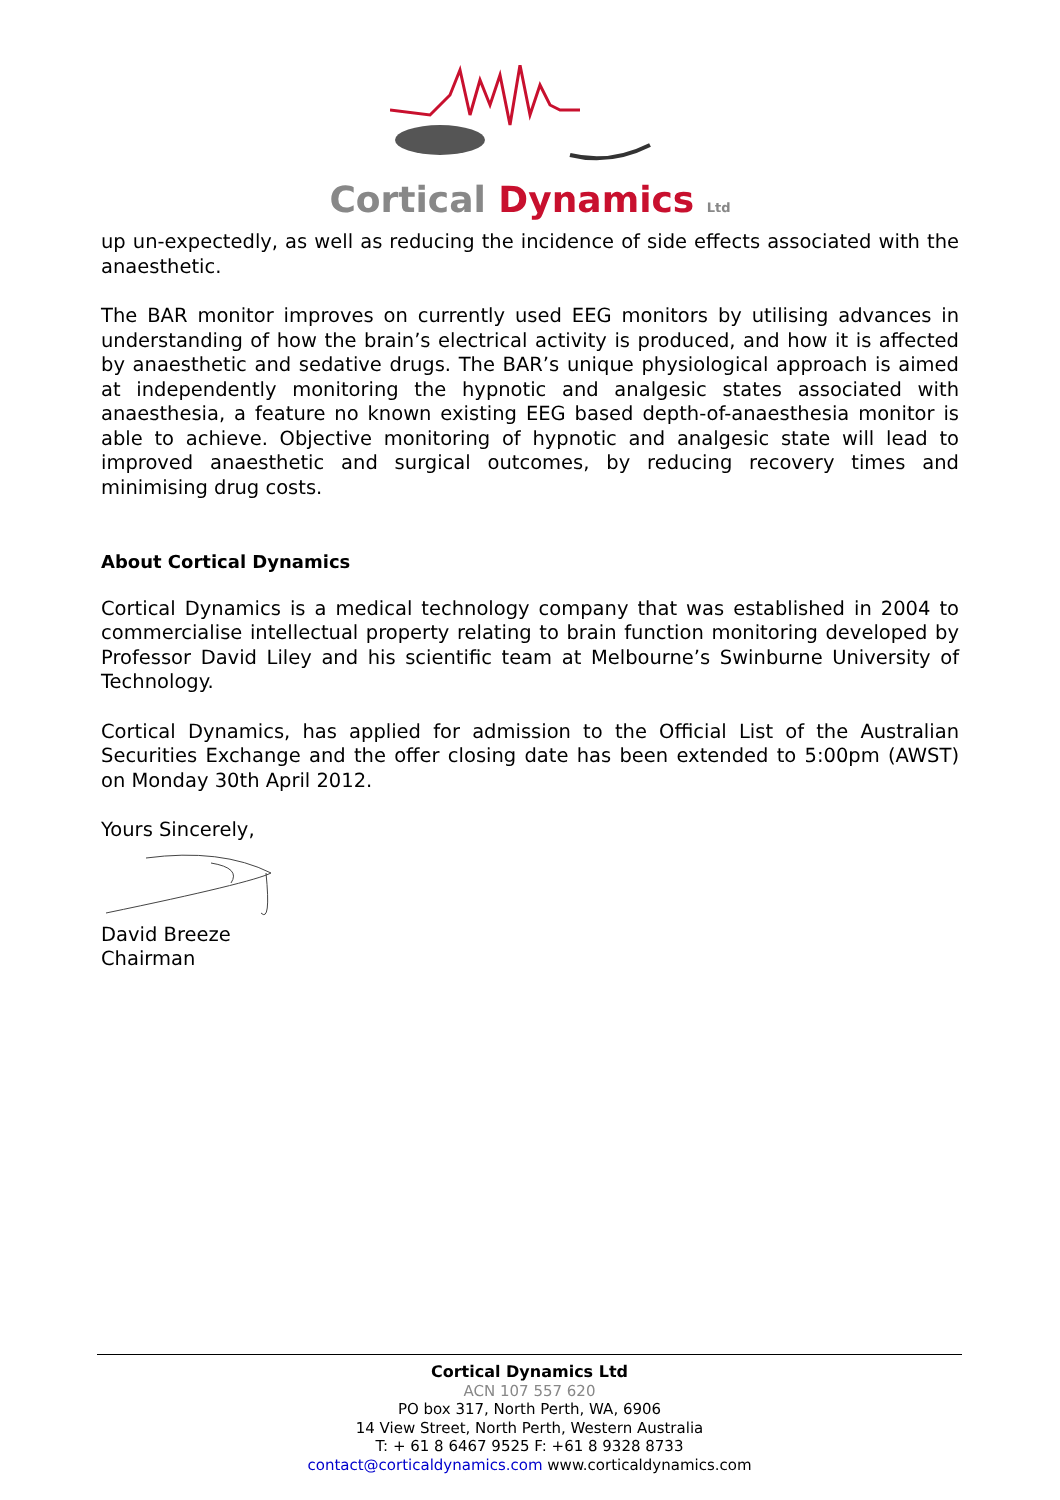Cortical Dynamics Ltd
up un-expectedly, as well as reducing the incidence of side effects associated with the anaesthetic.
The BAR monitor improves on currently used EEG monitors by utilising advances in understanding of how the brain’s electrical activity is produced, and how it is affected by anaesthetic and sedative drugs. The BAR’s unique physiological approach is aimed at independently monitoring the hypnotic and analgesic states associated with anaesthesia, a feature no known existing EEG based depth-of-anaesthesia monitor is able to achieve. Objective monitoring of hypnotic and analgesic state will lead to improved anaesthetic and surgical outcomes, by reducing recovery times and minimising drug costs.
About Cortical Dynamics
Cortical Dynamics is a medical technology company that was established in 2004 to commercialise intellectual property relating to brain function monitoring developed by Professor David Liley and his scientific team at Melbourne’s Swinburne University of Technology.
Cortical Dynamics, has applied for admission to the Official List of the Australian Securities Exchange and the offer closing date has been extended to 5:00pm (AWST) on Monday 30th April 2012.
Yours Sincerely,
David Breeze
Chairman
Cortical Dynamics Ltd
ACN 107 557 620
PO box 317, North Perth, WA, 6906
14 View Street, North Perth, Western Australia
T: + 61 8 6467 9525 F: +61 8 9328 8733
contact@corticaldynamics.com www.corticaldynamics.com